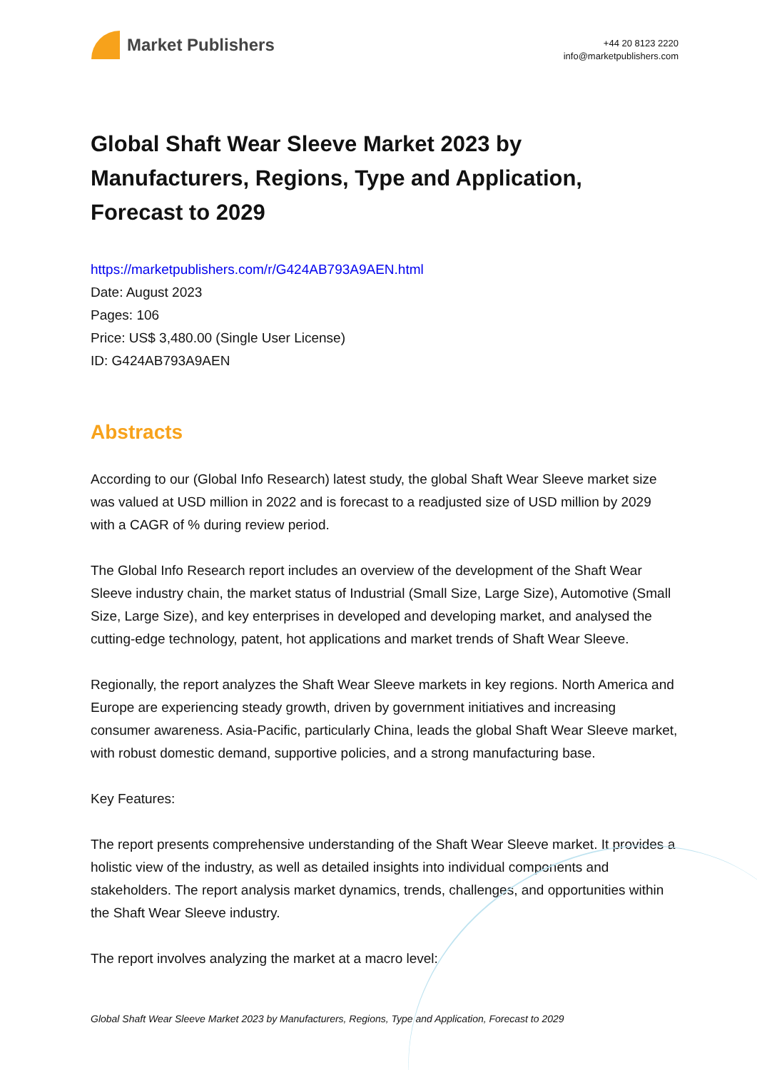Market Publishers
+44 20 8123 2220
info@marketpublishers.com
Global Shaft Wear Sleeve Market 2023 by Manufacturers, Regions, Type and Application, Forecast to 2029
https://marketpublishers.com/r/G424AB793A9AEN.html
Date: August 2023
Pages: 106
Price: US$ 3,480.00 (Single User License)
ID: G424AB793A9AEN
Abstracts
According to our (Global Info Research) latest study, the global Shaft Wear Sleeve market size was valued at USD million in 2022 and is forecast to a readjusted size of USD million by 2029 with a CAGR of % during review period.
The Global Info Research report includes an overview of the development of the Shaft Wear Sleeve industry chain, the market status of Industrial (Small Size, Large Size), Automotive (Small Size, Large Size), and key enterprises in developed and developing market, and analysed the cutting-edge technology, patent, hot applications and market trends of Shaft Wear Sleeve.
Regionally, the report analyzes the Shaft Wear Sleeve markets in key regions. North America and Europe are experiencing steady growth, driven by government initiatives and increasing consumer awareness. Asia-Pacific, particularly China, leads the global Shaft Wear Sleeve market, with robust domestic demand, supportive policies, and a strong manufacturing base.
Key Features:
The report presents comprehensive understanding of the Shaft Wear Sleeve market. It provides a holistic view of the industry, as well as detailed insights into individual components and stakeholders. The report analysis market dynamics, trends, challenges, and opportunities within the Shaft Wear Sleeve industry.
The report involves analyzing the market at a macro level:
Global Shaft Wear Sleeve Market 2023 by Manufacturers, Regions, Type and Application, Forecast to 2029